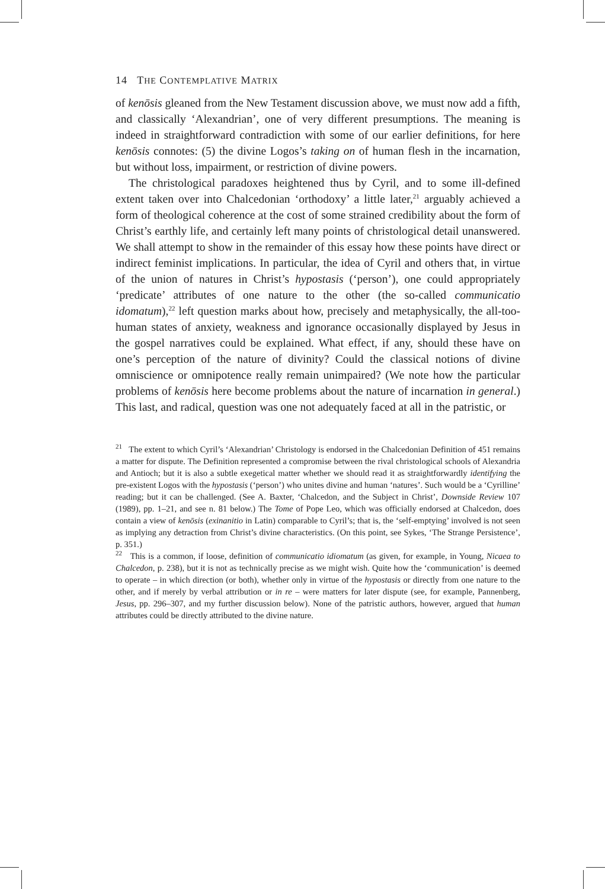14 THE CONTEMPLATIVE MATRIX
of kenōsis gleaned from the New Testament discussion above, we must now add a fifth, and classically ‘Alexandrian’, one of very different presumptions. The meaning is indeed in straightforward contradiction with some of our earlier definitions, for here kenōsis connotes: (5) the divine Logos’s taking on of human flesh in the incarnation, but without loss, impairment, or restriction of divine powers.
The christological paradoxes heightened thus by Cyril, and to some ill-defined extent taken over into Chalcedonian ‘orthodoxy’ a little later,<sup>21</sup> arguably achieved a form of theological coherence at the cost of some strained credibility about the form of Christ’s earthly life, and certainly left many points of christological detail unanswered. We shall attempt to show in the remainder of this essay how these points have direct or indirect feminist implications. In particular, the idea of Cyril and others that, in virtue of the union of natures in Christ’s hypostasis (‘person’), one could appropriately ‘predicate’ attributes of one nature to the other (the so-called communicatio idomatum),<sup>22</sup> left question marks about how, precisely and metaphysically, the all-too-human states of anxiety, weakness and ignorance occasionally displayed by Jesus in the gospel narratives could be explained. What effect, if any, should these have on one’s perception of the nature of divinity? Could the classical notions of divine omniscience or omnipotence really remain unimpaired? (We note how the particular problems of kenōsis here become problems about the nature of incarnation in general.) This last, and radical, question was one not adequately faced at all in the patristic, or
<sup>21</sup> The extent to which Cyril’s ‘Alexandrian’ Christology is endorsed in the Chalcedonian Definition of 451 remains a matter for dispute. The Definition represented a compromise between the rival christological schools of Alexandria and Antioch; but it is also a subtle exegetical matter whether we should read it as straightforwardly identifying the pre-existent Logos with the hypostasis (‘person’) who unites divine and human ‘natures’. Such would be a ‘Cyrilline’ reading; but it can be challenged. (See A. Baxter, ‘Chalcedon, and the Subject in Christ’, Downside Review 107 (1989), pp. 1–21, and see n. 81 below.) The Tome of Pope Leo, which was officially endorsed at Chalcedon, does contain a view of kenōsis (exinanitio in Latin) comparable to Cyril’s; that is, the ‘self-emptying’ involved is not seen as implying any detraction from Christ’s divine characteristics. (On this point, see Sykes, ‘The Strange Persistence’, p. 351.)
<sup>22</sup> This is a common, if loose, definition of communicatio idiomatum (as given, for example, in Young, Nicaea to Chalcedon, p. 238), but it is not as technically precise as we might wish. Quite how the ‘communication’ is deemed to operate – in which direction (or both), whether only in virtue of the hypostasis or directly from one nature to the other, and if merely by verbal attribution or in re – were matters for later dispute (see, for example, Pannenberg, Jesus, pp. 296–307, and my further discussion below). None of the patristic authors, however, argued that human attributes could be directly attributed to the divine nature.